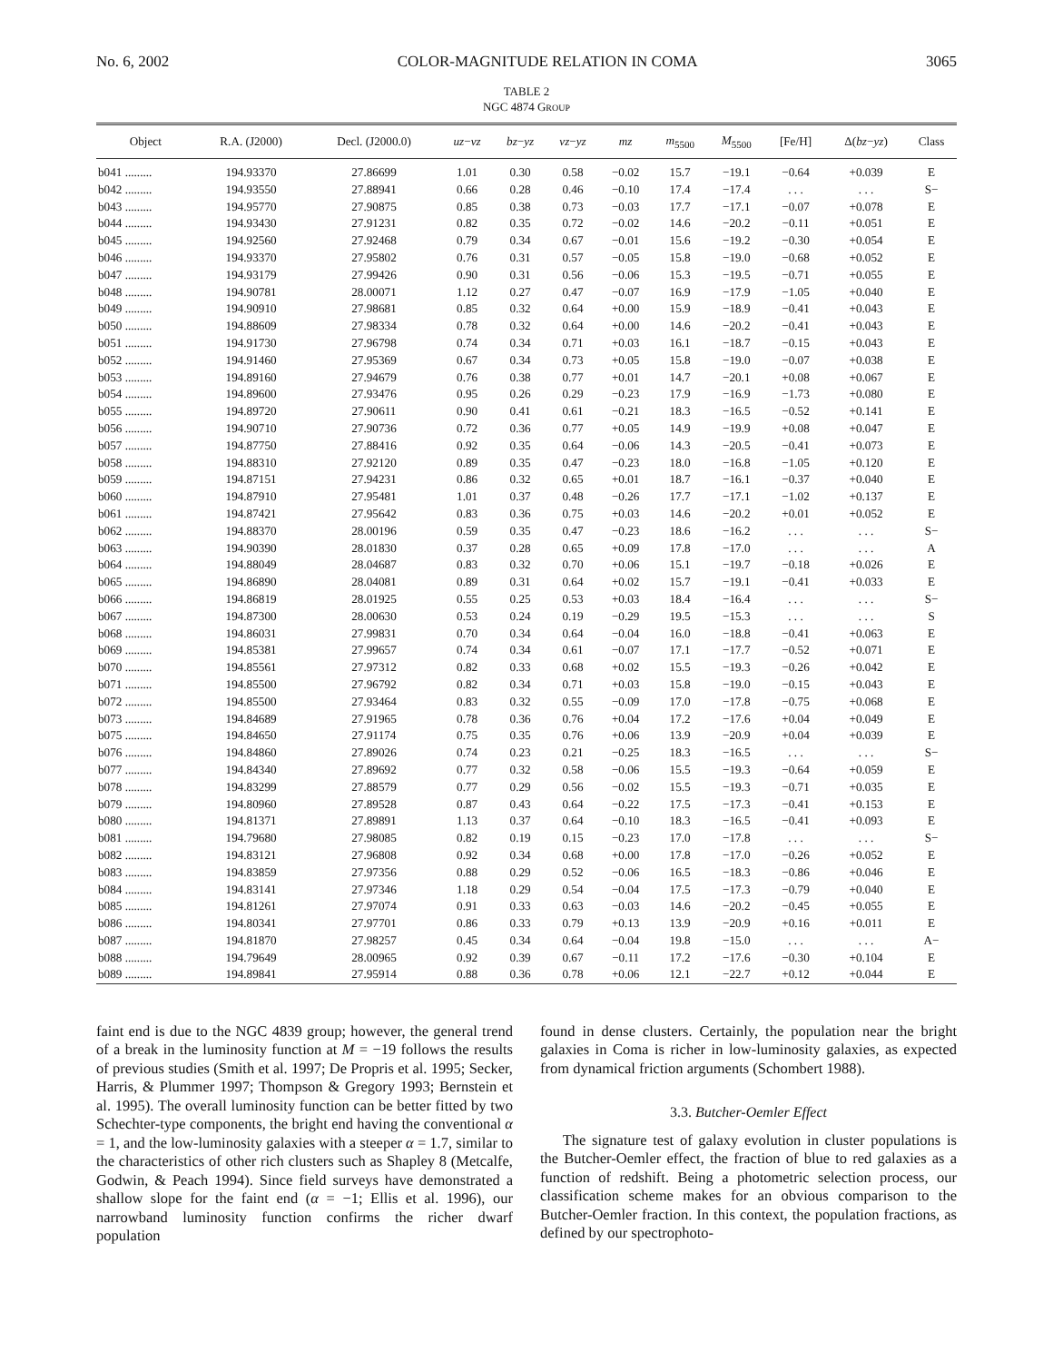No. 6, 2002 COLOR-MAGNITUDE RELATION IN COMA 3065
TABLE 2
NGC 4874 GROUP
| Object | R.A. (J2000) | Decl. (J2000.0) | uz − vz | bz − yz | vz − yz | mz | m<sub>5500</sub> | M<sub>5500</sub> | [Fe/H] | Δ( bz − yz ) | Class |
| --- | --- | --- | --- | --- | --- | --- | --- | --- | --- | --- | --- |
| b041 ......... | 194.93370 | 27.86699 | 1.01 | 0.30 | 0.58 | −0.02 | 15.7 | −19.1 | −0.64 | +0.039 | E |
| b042 ......... | 194.93550 | 27.88941 | 0.66 | 0.28 | 0.46 | −0.10 | 17.4 | −17.4 | . . . | . . . | S− |
| b043 ......... | 194.95770 | 27.90875 | 0.85 | 0.38 | 0.73 | −0.03 | 17.7 | −17.1 | −0.07 | +0.078 | E |
| b044 ......... | 194.93430 | 27.91231 | 0.82 | 0.35 | 0.72 | −0.02 | 14.6 | −20.2 | −0.11 | +0.051 | E |
| b045 ......... | 194.92560 | 27.92468 | 0.79 | 0.34 | 0.67 | −0.01 | 15.6 | −19.2 | −0.30 | +0.054 | E |
| b046 ......... | 194.93370 | 27.95802 | 0.76 | 0.31 | 0.57 | −0.05 | 15.8 | −19.0 | −0.68 | +0.052 | E |
| b047 ......... | 194.93179 | 27.99426 | 0.90 | 0.31 | 0.56 | −0.06 | 15.3 | −19.5 | −0.71 | +0.055 | E |
| b048 ......... | 194.90781 | 28.00071 | 1.12 | 0.27 | 0.47 | −0.07 | 16.9 | −17.9 | −1.05 | +0.040 | E |
| b049 ......... | 194.90910 | 27.98681 | 0.85 | 0.32 | 0.64 | +0.00 | 15.9 | −18.9 | −0.41 | +0.043 | E |
| b050 ......... | 194.88609 | 27.98334 | 0.78 | 0.32 | 0.64 | +0.00 | 14.6 | −20.2 | −0.41 | +0.043 | E |
| b051 ......... | 194.91730 | 27.96798 | 0.74 | 0.34 | 0.71 | +0.03 | 16.1 | −18.7 | −0.15 | +0.043 | E |
| b052 ......... | 194.91460 | 27.95369 | 0.67 | 0.34 | 0.73 | +0.05 | 15.8 | −19.0 | −0.07 | +0.038 | E |
| b053 ......... | 194.89160 | 27.94679 | 0.76 | 0.38 | 0.77 | +0.01 | 14.7 | −20.1 | +0.08 | +0.067 | E |
| b054 ......... | 194.89600 | 27.93476 | 0.95 | 0.26 | 0.29 | −0.23 | 17.9 | −16.9 | −1.73 | +0.080 | E |
| b055 ......... | 194.89720 | 27.90611 | 0.90 | 0.41 | 0.61 | −0.21 | 18.3 | −16.5 | −0.52 | +0.141 | E |
| b056 ......... | 194.90710 | 27.90736 | 0.72 | 0.36 | 0.77 | +0.05 | 14.9 | −19.9 | +0.08 | +0.047 | E |
| b057 ......... | 194.87750 | 27.88416 | 0.92 | 0.35 | 0.64 | −0.06 | 14.3 | −20.5 | −0.41 | +0.073 | E |
| b058 ......... | 194.88310 | 27.92120 | 0.89 | 0.35 | 0.47 | −0.23 | 18.0 | −16.8 | −1.05 | +0.120 | E |
| b059 ......... | 194.87151 | 27.94231 | 0.86 | 0.32 | 0.65 | +0.01 | 18.7 | −16.1 | −0.37 | +0.040 | E |
| b060 ......... | 194.87910 | 27.95481 | 1.01 | 0.37 | 0.48 | −0.26 | 17.7 | −17.1 | −1.02 | +0.137 | E |
| b061 ......... | 194.87421 | 27.95642 | 0.83 | 0.36 | 0.75 | +0.03 | 14.6 | −20.2 | +0.01 | +0.052 | E |
| b062 ......... | 194.88370 | 28.00196 | 0.59 | 0.35 | 0.47 | −0.23 | 18.6 | −16.2 | . . . | . . . | S− |
| b063 ......... | 194.90390 | 28.01830 | 0.37 | 0.28 | 0.65 | +0.09 | 17.8 | −17.0 | . . . | . . . | A |
| b064 ......... | 194.88049 | 28.04687 | 0.83 | 0.32 | 0.70 | +0.06 | 15.1 | −19.7 | −0.18 | +0.026 | E |
| b065 ......... | 194.86890 | 28.04081 | 0.89 | 0.31 | 0.64 | +0.02 | 15.7 | −19.1 | −0.41 | +0.033 | E |
| b066 ......... | 194.86819 | 28.01925 | 0.55 | 0.25 | 0.53 | +0.03 | 18.4 | −16.4 | . . . | . . . | S− |
| b067 ......... | 194.87300 | 28.00630 | 0.53 | 0.24 | 0.19 | −0.29 | 19.5 | −15.3 | . . . | . . . | S |
| b068 ......... | 194.86031 | 27.99831 | 0.70 | 0.34 | 0.64 | −0.04 | 16.0 | −18.8 | −0.41 | +0.063 | E |
| b069 ......... | 194.85381 | 27.99657 | 0.74 | 0.34 | 0.61 | −0.07 | 17.1 | −17.7 | −0.52 | +0.071 | E |
| b070 ......... | 194.85561 | 27.97312 | 0.82 | 0.33 | 0.68 | +0.02 | 15.5 | −19.3 | −0.26 | +0.042 | E |
| b071 ......... | 194.85500 | 27.96792 | 0.82 | 0.34 | 0.71 | +0.03 | 15.8 | −19.0 | −0.15 | +0.043 | E |
| b072 ......... | 194.85500 | 27.93464 | 0.83 | 0.32 | 0.55 | −0.09 | 17.0 | −17.8 | −0.75 | +0.068 | E |
| b073 ......... | 194.84689 | 27.91965 | 0.78 | 0.36 | 0.76 | +0.04 | 17.2 | −17.6 | +0.04 | +0.049 | E |
| b075 ......... | 194.84650 | 27.91174 | 0.75 | 0.35 | 0.76 | +0.06 | 13.9 | −20.9 | +0.04 | +0.039 | E |
| b076 ......... | 194.84860 | 27.89026 | 0.74 | 0.23 | 0.21 | −0.25 | 18.3 | −16.5 | . . . | . . . | S− |
| b077 ......... | 194.84340 | 27.89692 | 0.77 | 0.32 | 0.58 | −0.06 | 15.5 | −19.3 | −0.64 | +0.059 | E |
| b078 ......... | 194.83299 | 27.88579 | 0.77 | 0.29 | 0.56 | −0.02 | 15.5 | −19.3 | −0.71 | +0.035 | E |
| b079 ......... | 194.80960 | 27.89528 | 0.87 | 0.43 | 0.64 | −0.22 | 17.5 | −17.3 | −0.41 | +0.153 | E |
| b080 ......... | 194.81371 | 27.89891 | 1.13 | 0.37 | 0.64 | −0.10 | 18.3 | −16.5 | −0.41 | +0.093 | E |
| b081 ......... | 194.79680 | 27.98085 | 0.82 | 0.19 | 0.15 | −0.23 | 17.0 | −17.8 | . . . | . . . | S− |
| b082 ......... | 194.83121 | 27.96808 | 0.92 | 0.34 | 0.68 | +0.00 | 17.8 | −17.0 | −0.26 | +0.052 | E |
| b083 ......... | 194.83859 | 27.97356 | 0.88 | 0.29 | 0.52 | −0.06 | 16.5 | −18.3 | −0.86 | +0.046 | E |
| b084 ......... | 194.83141 | 27.97346 | 1.18 | 0.29 | 0.54 | −0.04 | 17.5 | −17.3 | −0.79 | +0.040 | E |
| b085 ......... | 194.81261 | 27.97074 | 0.91 | 0.33 | 0.63 | −0.03 | 14.6 | −20.2 | −0.45 | +0.055 | E |
| b086 ......... | 194.80341 | 27.97701 | 0.86 | 0.33 | 0.79 | +0.13 | 13.9 | −20.9 | +0.16 | +0.011 | E |
| b087 ......... | 194.81870 | 27.98257 | 0.45 | 0.34 | 0.64 | −0.04 | 19.8 | −15.0 | . . . | . . . | A− |
| b088 ......... | 194.79649 | 28.00965 | 0.92 | 0.39 | 0.67 | −0.11 | 17.2 | −17.6 | −0.30 | +0.104 | E |
| b089 ......... | 194.89841 | 27.95914 | 0.88 | 0.36 | 0.78 | +0.06 | 12.1 | −22.7 | +0.12 | +0.044 | E |
faint end is due to the NGC 4839 group; however, the general trend of a break in the luminosity function at M = −19 follows the results of previous studies (Smith et al. 1997; De Propris et al. 1995; Secker, Harris, & Plummer 1997; Thompson & Gregory 1993; Bernstein et al. 1995). The overall luminosity function can be better fitted by two Schechter-type components, the bright end having the conventional α = 1, and the low-luminosity galaxies with a steeper α = 1.7, similar to the characteristics of other rich clusters such as Shapley 8 (Metcalfe, Godwin, & Peach 1994). Since field surveys have demonstrated a shallow slope for the faint end (α = −1; Ellis et al. 1996), our narrowband luminosity function confirms the richer dwarf population
found in dense clusters. Certainly, the population near the bright galaxies in Coma is richer in low-luminosity galaxies, as expected from dynamical friction arguments (Schombert 1988).
3.3. Butcher-Oemler Effect
The signature test of galaxy evolution in cluster populations is the Butcher-Oemler effect, the fraction of blue to red galaxies as a function of redshift. Being a photometric selection process, our classification scheme makes for an obvious comparison to the Butcher-Oemler fraction. In this context, the population fractions, as defined by our spectrophoto-